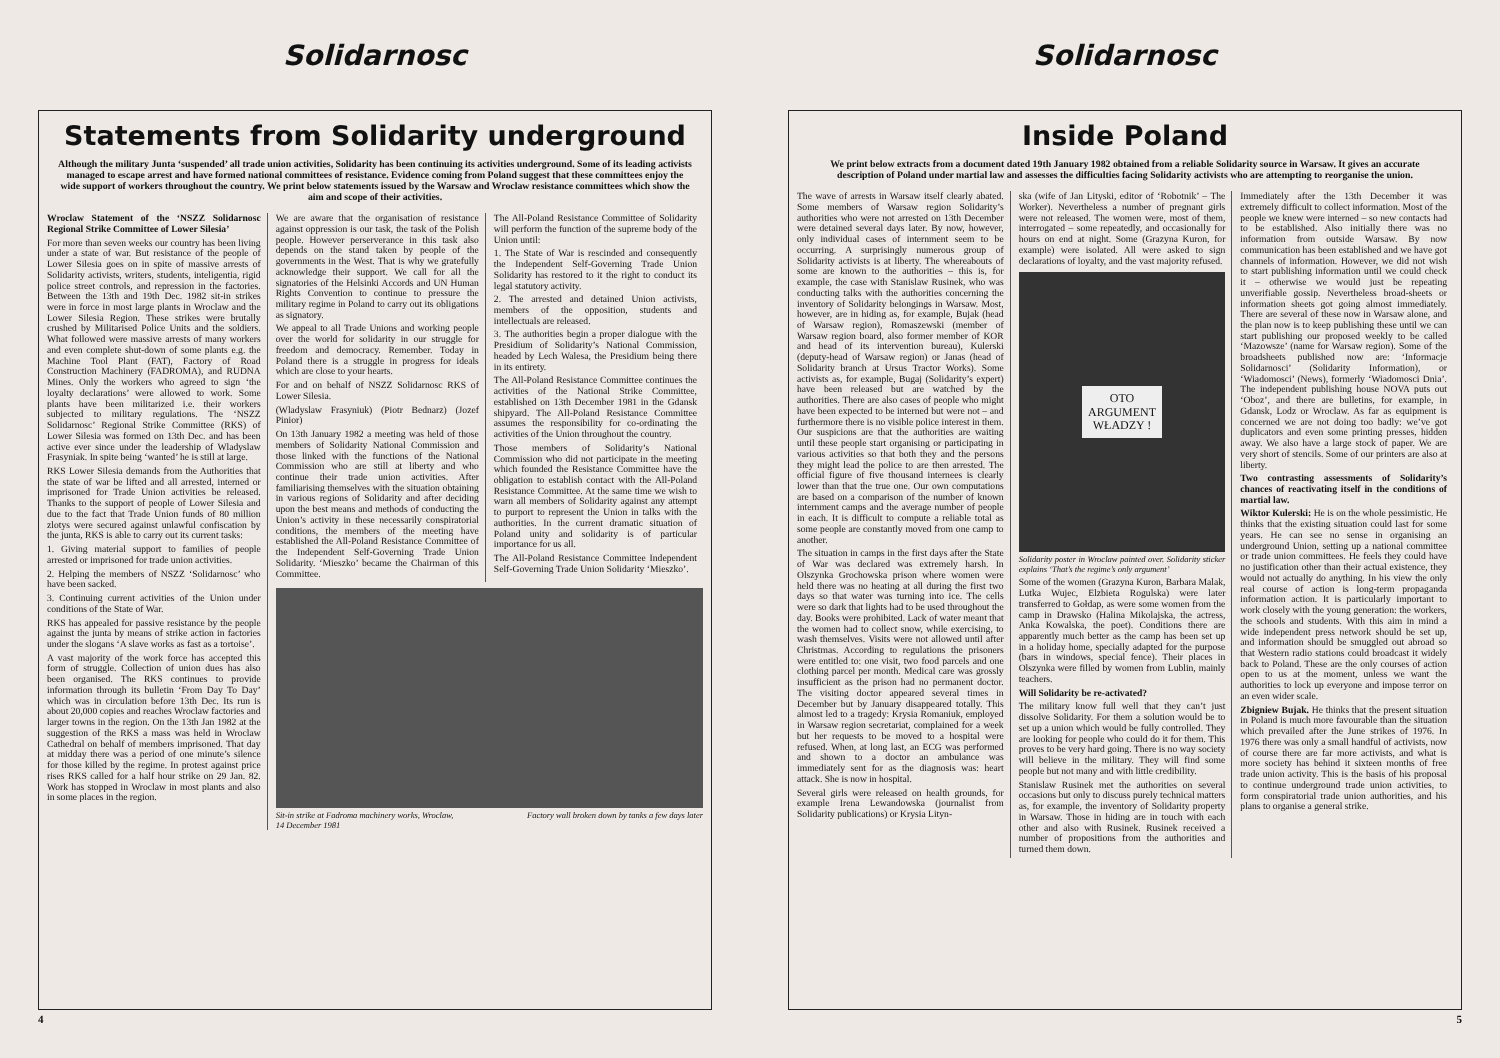Solidarnosc
Statements from Solidarity underground
Although the military Junta ‘suspended’ all trade union activities, Solidarity has been continuing its activities underground. Some of its leading activists managed to escape arrest and have formed national committees of resistance. Evidence coming from Poland suggest that these committees enjoy the wide support of workers throughout the country. We print below statements issued by the Warsaw and Wroclaw resistance committees which show the aim and scope of their activities.
Wroclaw Statement of the ‘NSZZ Solidarnosc Regional Strike Committee of Lower Silesia’
For more than seven weeks our country has been living under a state of war. But resistance of the people of Lower Silesia goes on in spite of massive arrests of Solidarity activists, writers, students, inteligentia, rigid police street controls, and repression in the factories. Between the 13th and 19th Dec. 1982 sit-in strikes were in force in most large plants in Wroclaw and the Lower Silesia Region. These strikes were brutally crushed by Militarised Police Units and the soldiers. What followed were massive arrests of many workers and even complete shut-down of some plants e.g. the Machine Tool Plant (FAT), Factory of Road Construction Machinery (FADROMA), and RUDNA Mines. Only the workers who agreed to sign ‘the loyalty declarations’ were allowed to work. Some plants have been militarized i.e. their workers subjected to military regulations. The ‘NSZZ Solidarnosc’ Regional Strike Committee (RKS) of Lower Silesia was formed on 13th Dec. and has been active ever since under the leadership of Wladyslaw Frasyniak. In spite being ‘wanted’ he is still at large.
RKS Lower Silesia demands from the Authorities that the state of war be lifted and all arrested, interned or imprisoned for Trade Union activities be released. Thanks to the support of people of Lower Silesia and due to the fact that Trade Union funds of 80 million zlotys were secured against unlawful confiscation by the junta, RKS is able to carry out its current tasks:
1. Giving material support to families of people arrested or imprisoned for trade union activities.
2. Helping the members of NSZZ ‘Solidarnosc’ who have been sacked.
3. Continuing current activities of the Union under conditions of the State of War.
RKS has appealed for passive resistance by the people against the junta by means of strike action in factories under the slogans ‘A slave works as fast as a tortoise’.
A vast majority of the work force has accepted this form of struggle. Collection of union dues has also been organised. The RKS continues to provide information through its bulletin ‘From Day To Day’ which was in circulation before 13th Dec. Its run is about 20,000 copies and reaches Wroclaw factories and larger towns in the region. On the 13th Jan 1982 at the suggestion of the RKS a mass was held in Wroclaw Cathedral on behalf of members imprisoned. That day at midday there was a period of one minute’s silence for those killed by the regime. In protest against price rises RKS called for a half hour strike on 29 Jan. 82. Work has stopped in Wroclaw in most plants and also in some places in the region.
We are aware that the organisation of resistance against oppression is our task, the task of the Polish people. However perserverance in this task also depends on the stand taken by people of the governments in the West. That is why we gratefully acknowledge their support. We call for all the signatories of the Helsinki Accords and UN Human Rights Convention to continue to pressure the military regime in Poland to carry out its obligations as signatory.
We appeal to all Trade Unions and working people over the world for solidarity in our struggle for freedom and democracy. Remember. Today in Poland there is a struggle in progress for ideals which are close to your hearts.
For and on behalf of NSZZ Solidarnosc RKS of Lower Silesia.
(Wladyslaw Frasyniuk) (Piotr Bednarz) (Jozef Pinior)
On 13th January 1982 a meeting was held of those members of Solidarity National Commission and those linked with the functions of the National Commission who are still at liberty and who continue their trade union activities. After familiarising themselves with the situation obtaining in various regions of Solidarity and after deciding upon the best means and methods of conducting the Union’s activity in these necessarily conspiratorial conditions, the members of the meeting have established the All-Poland Resistance Committee of the Independent Self-Governing Trade Union Solidarity. ‘Mieszko’ became the Chairman of this Committee.
The All-Poland Resistance Committee of Solidarity will perform the function of the supreme body of the Union until:
1. The State of War is rescinded and consequently the Independent Self-Governing Trade Union Solidarity has restored to it the right to conduct its legal statutory activity.
2. The arrested and detained Union activists, members of the opposition, students and intellectuals are released.
3. The authorities begin a proper dialogue with the Presidium of Solidarity’s National Commission, headed by Lech Walesa, the Presidium being there in its entirety.
The All-Poland Resistance Committee continues the activities of the National Strike Committee, established on 13th December 1981 in the Gdansk shipyard. The All-Poland Resistance Committee assumes the responsibility for co-ordinating the activities of the Union throughout the country.
Those members of Solidarity’s National Commission who did not participate in the meeting which founded the Resistance Committee have the obligation to establish contact with the All-Poland Resistance Committee. At the same time we wish to warn all members of Solidarity against any attempt to purport to represent the Union in talks with the authorities. In the current dramatic situation of Poland unity and solidarity is of particular importance for us all.
The All-Poland Resistance Committee Independent Self-Governing Trade Union Solidarity ‘Mieszko’.
Sit-in strike at Fadroma machinery works, Wroclaw,
14 December 1981 Factory wall broken down by tanks a few days later
4
Solidarnosc
Inside Poland
We print below extracts from a document dated 19th January 1982 obtained from a reliable Solidarity source in Warsaw. It gives an accurate description of Poland under martial law and assesses the difficulties facing Solidarity activists who are attempting to reorganise the union.
The wave of arrests in Warsaw itself clearly abated. Some members of Warsaw region Solidarity’s authorities who were not arrested on 13th December were detained several days later. By now, however, only individual cases of internment seem to be occurring. A surprisingly numerous group of Solidarity activists is at liberty. The whereabouts of some are known to the authorities – this is, for example, the case with Stanislaw Rusinek, who was conducting talks with the authorities concerning the inventory of Solidarity belongings in Warsaw. Most, however, are in hiding as, for example, Bujak (head of Warsaw region), Romaszewski (member of Warsaw region board, also former member of KOR and head of its intervention bureau), Kulerski (deputy-head of Warsaw region) or Janas (head of Solidarity branch at Ursus Tractor Works). Some activists as, for example, Bugaj (Solidarity’s expert) have been released but are watched by the authorities. There are also cases of people who might have been expected to be interned but were not – and furthermore there is no visible police interest in them. Our suspicions are that the authorities are waiting until these people start organising or participating in various activities so that both they and the persons they might lead the police to are then arrested. The official figure of five thousand internees is clearly lower than that the true one. Our own computations are based on a comparison of the number of known internment camps and the average number of people in each. It is difficult to compute a reliable total as some people are constantly moved from one camp to another.
The situation in camps in the first days after the State of War was declared was extremely harsh. In Olszynka Grochowska prison where women were held there was no heating at all during the first two days so that water was turning into ice. The cells were so dark that lights had to be used throughout the day. Books were prohibited. Lack of water meant that the women had to collect snow, while exercising, to wash themselves. Visits were not allowed until after Christmas. According to regulations the prisoners were entitled to: one visit, two food parcels and one clothing parcel per month. Medical care was grossly insufficient as the prison had no permanent doctor. The visiting doctor appeared several times in December but by January disappeared totally. This almost led to a tragedy: Krysia Romaniuk, employed in Warsaw region secretariat, complained for a week but her requests to be moved to a hospital were refused. When, at long last, an ECG was performed and shown to a doctor an ambulance was immediately sent for as the diagnosis was: heart attack. She is now in hospital.
Several girls were released on health grounds, for example Irena Lewandowska (journalist from Solidarity publications) or Krysia Lityn-
ska (wife of Jan Lityski, editor of ‘Robotnik’ – The Worker). Nevertheless a number of pregnant girls were not released. The women were, most of them, interrogated – some repeatedly, and occasionally for hours on end at night. Some (Grazyna Kuron, for example) were isolated. All were asked to sign declarations of loyalty, and the vast majority refused.
OTO
ARGUMENT
WŁADZY !
Solidarity poster in Wroclaw painted over. Solidarity sticker explains ‘That’s the regime’s only argument’
Some of the women (Grazyna Kuron, Barbara Malak, Lutka Wujec, Elzbieta Rogulska) were later transferred to Gołdap, as were some women from the camp in Drawsko (Halina Mikolajska, the actress, Anka Kowalska, the poet). Conditions there are apparently much better as the camp has been set up in a holiday home, specially adapted for the purpose (bars in windows, special fence). Their places in Olszynka were filled by women from Lublin, mainly teachers.
Will Solidarity be re-activated?
The military know full well that they can’t just dissolve Solidarity. For them a solution would be to set up a union which would be fully controlled. They are looking for people who could do it for them. This proves to be very hard going. There is no way society will believe in the military. They will find some people but not many and with little credibility.
Stanislaw Rusinek met the authorities on several occasions but only to discuss purely technical matters as, for example, the inventory of Solidarity property in Warsaw. Those in hiding are in touch with each other and also with Rusinek. Rusinek received a number of propositions from the authorities and turned them down.
Immediately after the 13th December it was extremely difficult to collect information. Most of the people we knew were interned – so new contacts had to be established. Also initially there was no information from outside Warsaw. By now communication has been established and we have got channels of information. However, we did not wish to start publishing information until we could check it – otherwise we would just be repeating unverifiable gossip. Nevertheless broad-sheets or information sheets got going almost immediately. There are several of these now in Warsaw alone, and the plan now is to keep publishing these until we can start publishing our proposed weekly to be called ‘Mazowsze’ (name for Warsaw region). Some of the broadsheets published now are: ‘Informacje Solidarnosci’ (Solidarity Information), or ‘Wiadomosci’ (News), formerly ‘Wiadomosci Dnia’. The independent publishing house NOVA puts out ‘Oboz’, and there are bulletins, for example, in Gdansk, Lodz or Wroclaw. As far as equipment is concerned we are not doing too badly: we’ve got duplicators and even some printing presses, hidden away. We also have a large stock of paper. We are very short of stencils. Some of our printers are also at liberty.
Two contrasting assessments of Solidarity’s chances of reactivating itself in the conditions of martial law.
Wiktor Kulerski: He is on the whole pessimistic. He thinks that the existing situation could last for some years. He can see no sense in organising an underground Union, setting up a national committee or trade union committees. He feels they could have no justification other than their actual existence, they would not actually do anything. In his view the only real course of action is long-term propaganda information action. It is particularly important to work closely with the young generation: the workers, the schools and students. With this aim in mind a wide independent press network should be set up, and information should be smuggled out abroad so that Western radio stations could broadcast it widely back to Poland. These are the only courses of action open to us at the moment, unless we want the authorities to lock up everyone and impose terror on an even wider scale.
Zbigniew Bujak. He thinks that the present situation in Poland is much more favourable than the situation which prevailed after the June strikes of 1976. In 1976 there was only a small handful of activists, now of course there are far more activists, and what is more society has behind it sixteen months of free trade union activity. This is the basis of his proposal to continue underground trade union activities, to form conspiratorial trade union authorities, and his plans to organise a general strike.
5